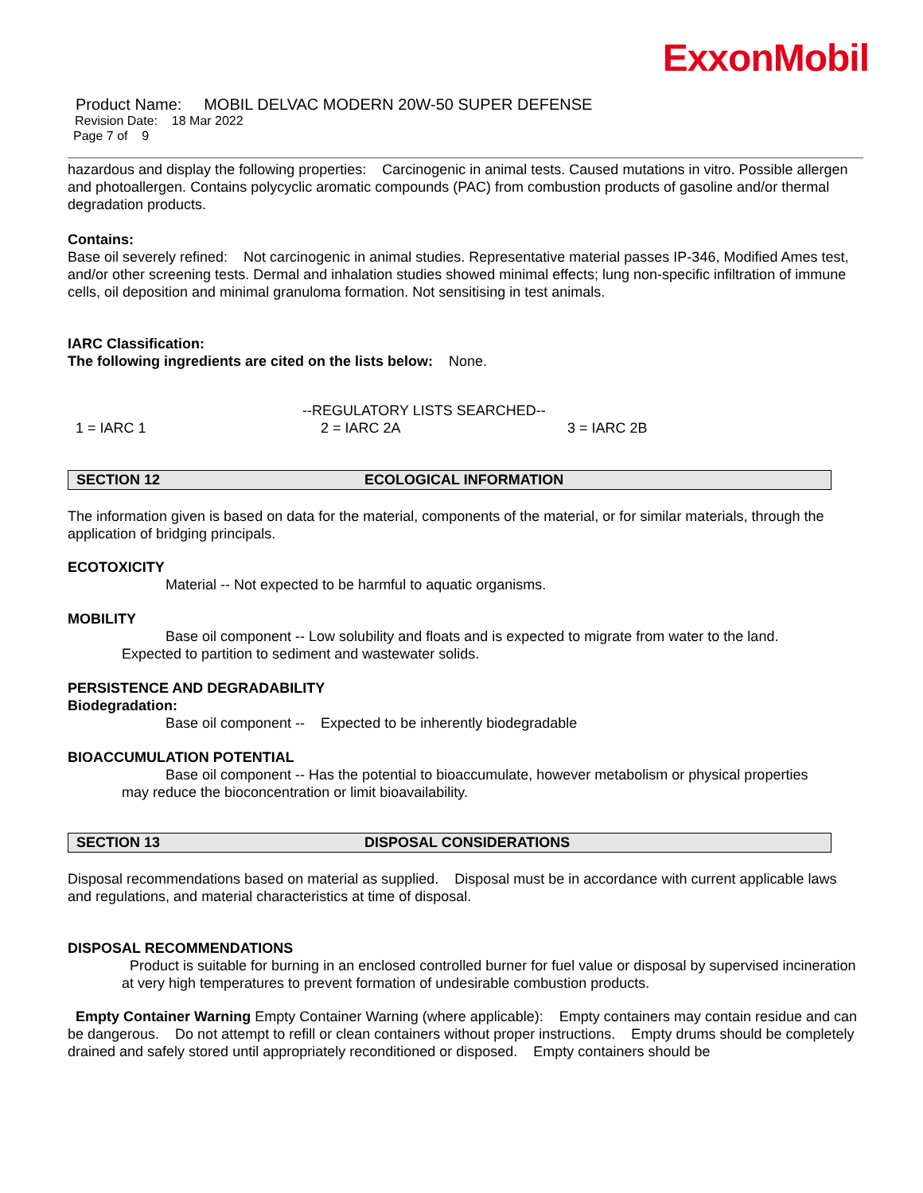ExxonMobil
Product Name: MOBIL DELVAC MODERN 20W-50 SUPER DEFENSE
Revision Date: 18 Mar 2022
Page 7 of 9
hazardous and display the following properties: Carcinogenic in animal tests. Caused mutations in vitro. Possible allergen and photoallergen. Contains polycyclic aromatic compounds (PAC) from combustion products of gasoline and/or thermal degradation products.
Contains:
Base oil severely refined: Not carcinogenic in animal studies. Representative material passes IP-346, Modified Ames test, and/or other screening tests. Dermal and inhalation studies showed minimal effects; lung non-specific infiltration of immune cells, oil deposition and minimal granuloma formation. Not sensitising in test animals.
IARC Classification:
The following ingredients are cited on the lists below: None.
--REGULATORY LISTS SEARCHED--
1 = IARC 1 2 = IARC 2A 3 = IARC 2B
SECTION 12 ECOLOGICAL INFORMATION
The information given is based on data for the material, components of the material, or for similar materials, through the application of bridging principals.
ECOTOXICITY
Material -- Not expected to be harmful to aquatic organisms.
MOBILITY
Base oil component -- Low solubility and floats and is expected to migrate from water to the land.
Expected to partition to sediment and wastewater solids.
PERSISTENCE AND DEGRADABILITY
Biodegradation:
Base oil component -- Expected to be inherently biodegradable
BIOACCUMULATION POTENTIAL
Base oil component -- Has the potential to bioaccumulate, however metabolism or physical properties
may reduce the bioconcentration or limit bioavailability.
SECTION 13 DISPOSAL CONSIDERATIONS
Disposal recommendations based on material as supplied. Disposal must be in accordance with current applicable laws and regulations, and material characteristics at time of disposal.
DISPOSAL RECOMMENDATIONS
Product is suitable for burning in an enclosed controlled burner for fuel value or disposal by supervised incineration at very high temperatures to prevent formation of undesirable combustion products.
Empty Container Warning Empty Container Warning (where applicable): Empty containers may contain residue and can be dangerous. Do not attempt to refill or clean containers without proper instructions. Empty drums should be completely drained and safely stored until appropriately reconditioned or disposed. Empty containers should be